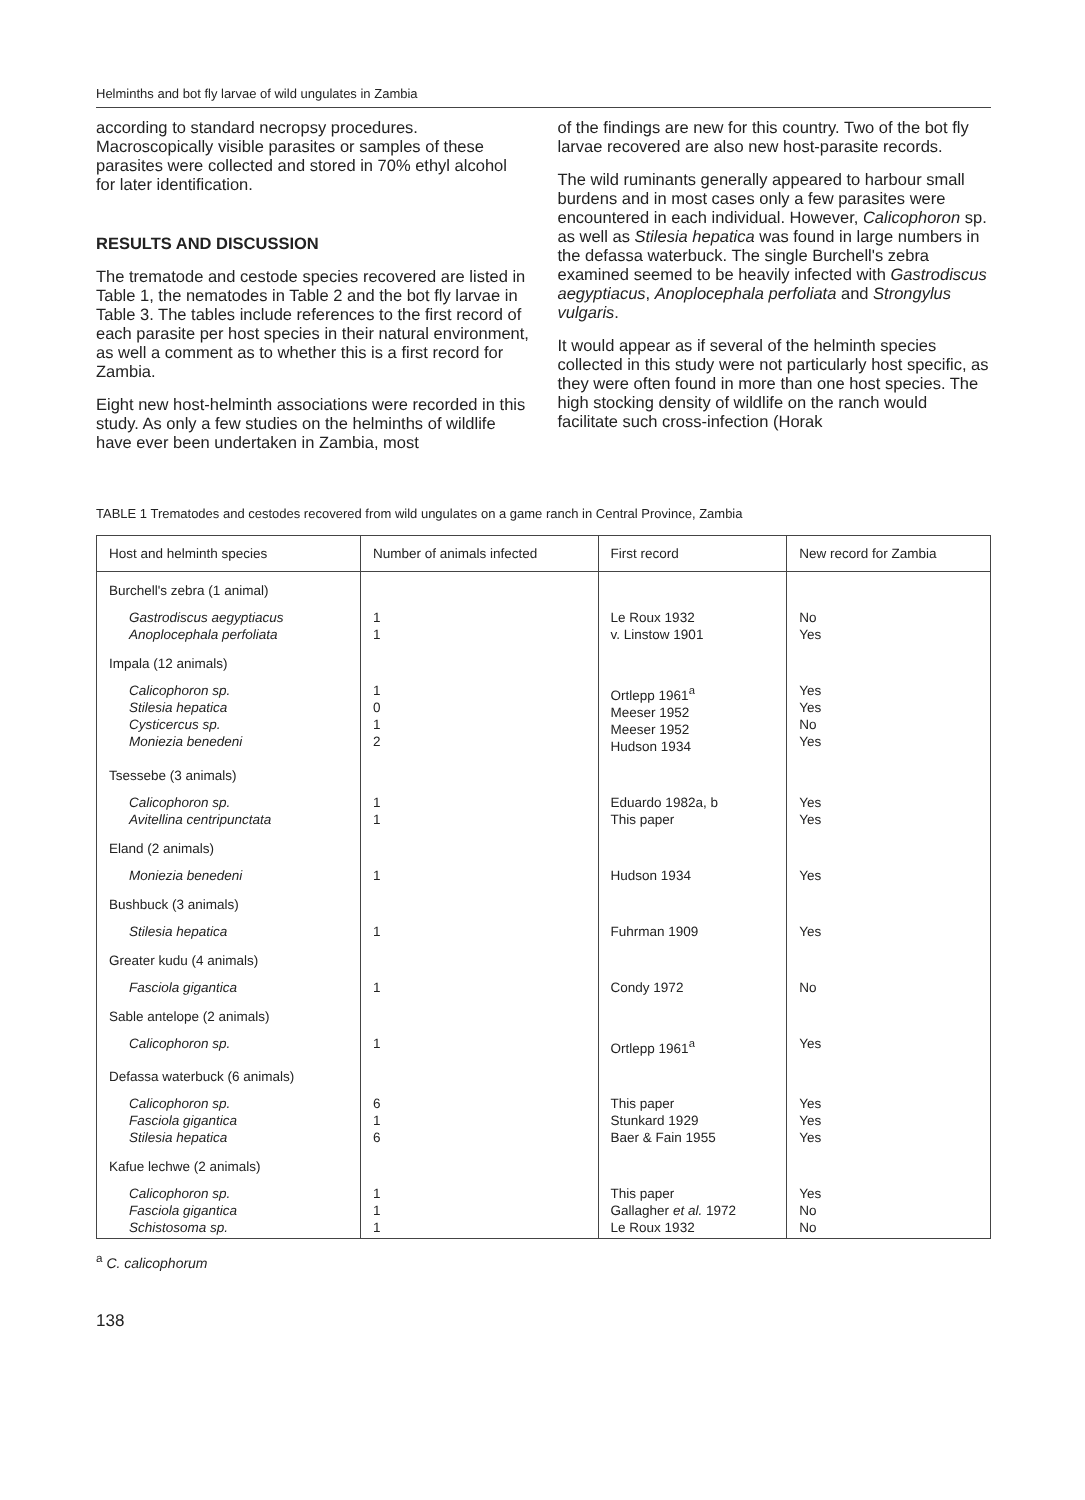Helminths and bot fly larvae of wild ungulates in Zambia
according to standard necropsy procedures. Macroscopically visible parasites or samples of these parasites were collected and stored in 70% ethyl alcohol for later identification.
RESULTS AND DISCUSSION
The trematode and cestode species recovered are listed in Table 1, the nematodes in Table 2 and the bot fly larvae in Table 3. The tables include references to the first record of each parasite per host species in their natural environment, as well a comment as to whether this is a first record for Zambia.
Eight new host-helminth associations were recorded in this study. As only a few studies on the helminths of wildlife have ever been undertaken in Zambia, most
of the findings are new for this country. Two of the bot fly larvae recovered are also new host-parasite records.
The wild ruminants generally appeared to harbour small burdens and in most cases only a few parasites were encountered in each individual. However, Calicophoron sp. as well as Stilesia hepatica was found in large numbers in the defassa waterbuck. The single Burchell's zebra examined seemed to be heavily infected with Gastrodiscus aegyptiacus, Anoplocephala perfoliata and Strongylus vulgaris.
It would appear as if several of the helminth species collected in this study were not particularly host specific, as they were often found in more than one host species. The high stocking density of wildlife on the ranch would facilitate such cross-infection (Horak
TABLE 1 Trematodes and cestodes recovered from wild ungulates on a game ranch in Central Province, Zambia
| Host and helminth species | Number of animals infected | First record | New record for Zambia |
| --- | --- | --- | --- |
| Burchell's zebra (1 animal) | | | |
| Gastrodiscus aegyptiacus Anoplocephala perfoliata | 1 1 | Le Roux 1932 v. Linstow 1901 | No Yes |
| Impala (12 animals) | | | |
| Calicophoron sp. Stilesia hepatica Cysticercus sp. Moniezia benedeni | 1 0 1 2 | Ortlepp 1961<sup>a</sup> Meeser 1952 Meeser 1952 Hudson 1934 | Yes Yes No Yes |
| Tsessebe (3 animals) | | | |
| Calicophoron sp. Avitellina centripunctata | 1 1 | Eduardo 1982a, b This paper | Yes Yes |
| Eland (2 animals) | | | |
| Moniezia benedeni | 1 | Hudson 1934 | Yes |
| Bushbuck (3 animals) | | | |
| Stilesia hepatica | 1 | Fuhrman 1909 | Yes |
| Greater kudu (4 animals) | | | |
| Fasciola gigantica | 1 | Condy 1972 | No |
| Sable antelope (2 animals) | | | |
| Calicophoron sp. | 1 | Ortlepp 1961<sup>a</sup> | Yes |
| Defassa waterbuck (6 animals) | | | |
| Calicophoron sp. Fasciola gigantica Stilesia hepatica | 6 1 6 | This paper Stunkard 1929 Baer & Fain 1955 | Yes Yes Yes |
| Kafue lechwe (2 animals) | | | |
| Calicophoron sp. Fasciola gigantica Schistosoma sp. | 1 1 1 | This paper Gallagher et al. 1972 Le Roux 1932 | Yes No No |
<sup>a</sup> C. calicophorum
138